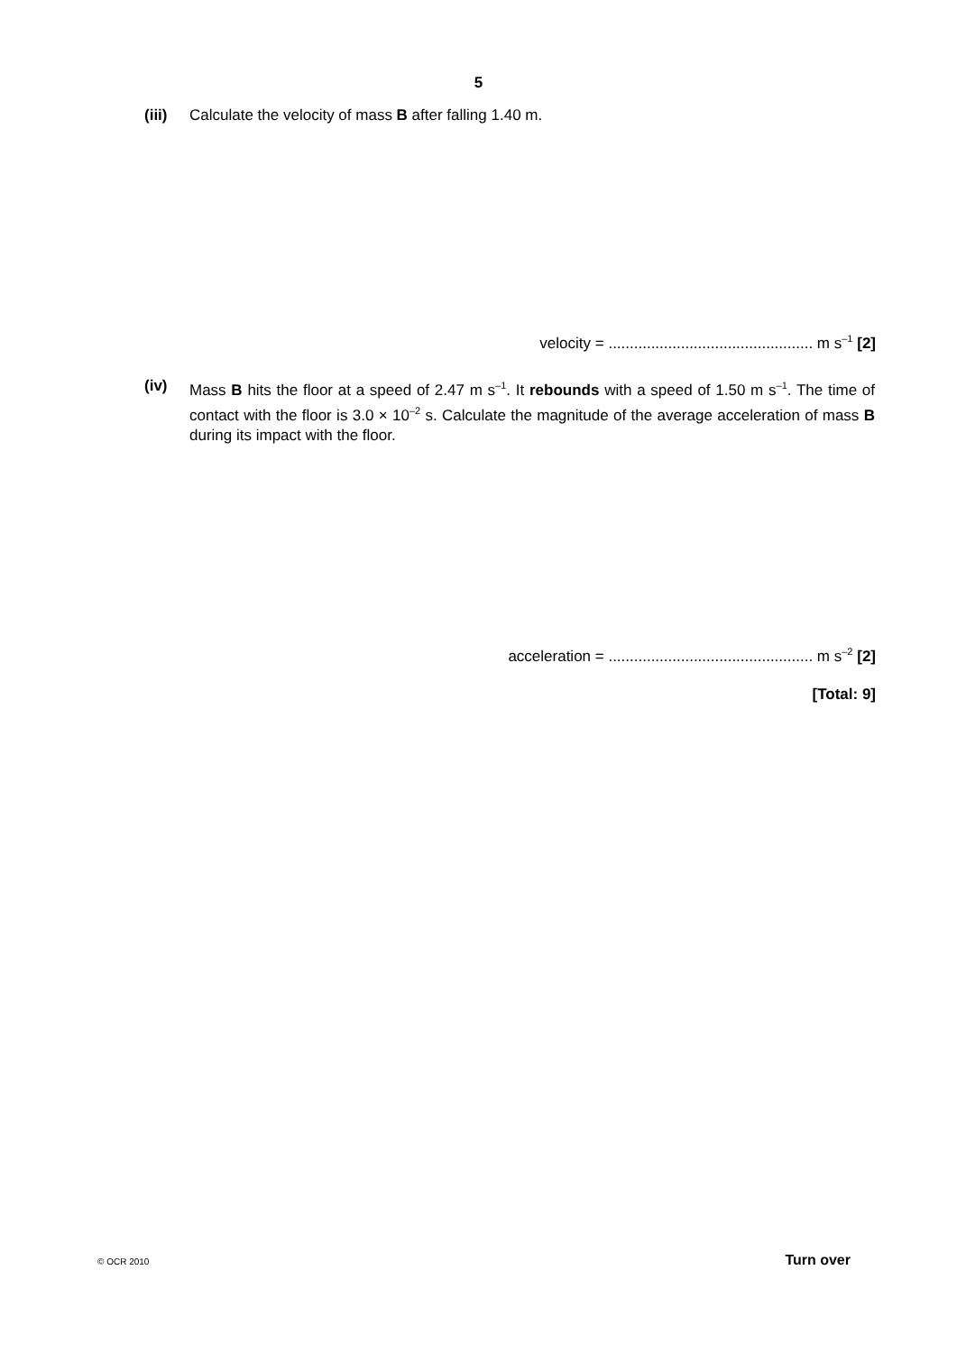5
(iii) Calculate the velocity of mass B after falling 1.40 m.
velocity = ................................................ m s<sup>–1</sup> [2]
(iv) Mass B hits the floor at a speed of 2.47 m s<sup>–1</sup>. It rebounds with a speed of 1.50 m s<sup>–1</sup>. The time of contact with the floor is 3.0 × 10<sup>–2</sup> s. Calculate the magnitude of the average acceleration of mass B during its impact with the floor.
acceleration = ................................................ m s<sup>–2</sup> [2]
[Total: 9]
© OCR 2010 Turn over